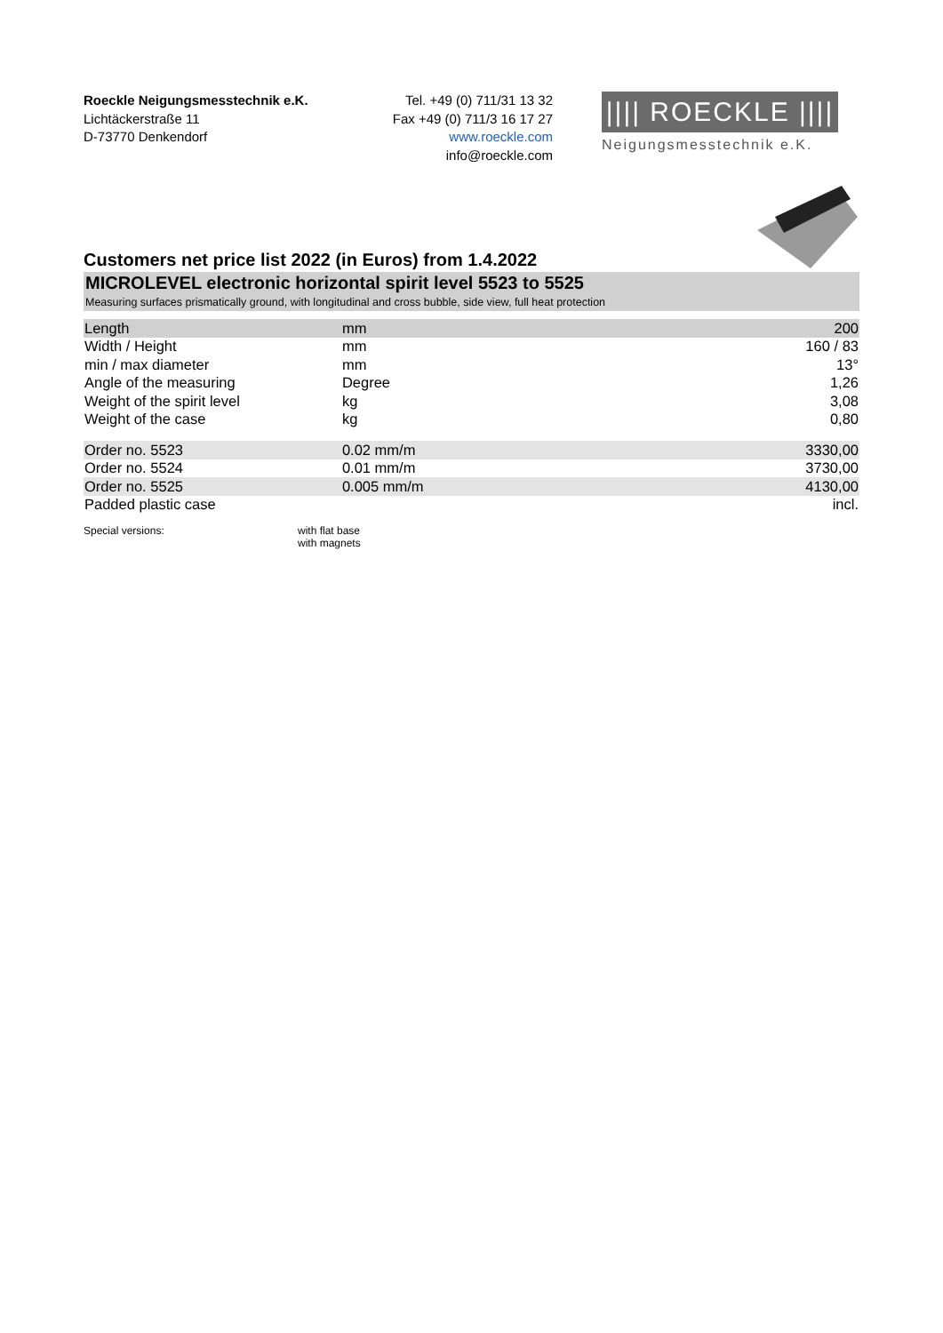Roeckle Neigungsmesstechnik e.K.
Lichtäckerstraße 11
D-73770 Denkendorf
Tel. +49 (0) 711/31 13 32
Fax +49 (0) 711/3 16 17 27
www.roeckle.com
info@roeckle.com
|||| ROECKLE ||||
Neigungsmesstechnik e.K.
Customers net price list 2022 (in Euros) from 1.4.2022
MICROLEVEL electronic horizontal spirit level 5523 to 5525
Measuring surfaces prismatically ground, with longitudinal and cross bubble, side view, full heat protection
| Length | mm | 200 |
| Width / Height | mm | 160 / 83 |
| min / max diameter | mm | 13° |
| Angle of the measuring | Degree | 1,26 |
| Weight of the spirit level | kg | 3,08 |
| Weight of the case | kg | 0,80 |
| Order no. 5523 | 0.02 mm/m | 3330,00 |
| Order no. 5524 | 0.01 mm/m | 3730,00 |
| Order no. 5525 | 0.005 mm/m | 4130,00 |
| Padded plastic case | | incl. |
Special versions: with flat base
with magnets